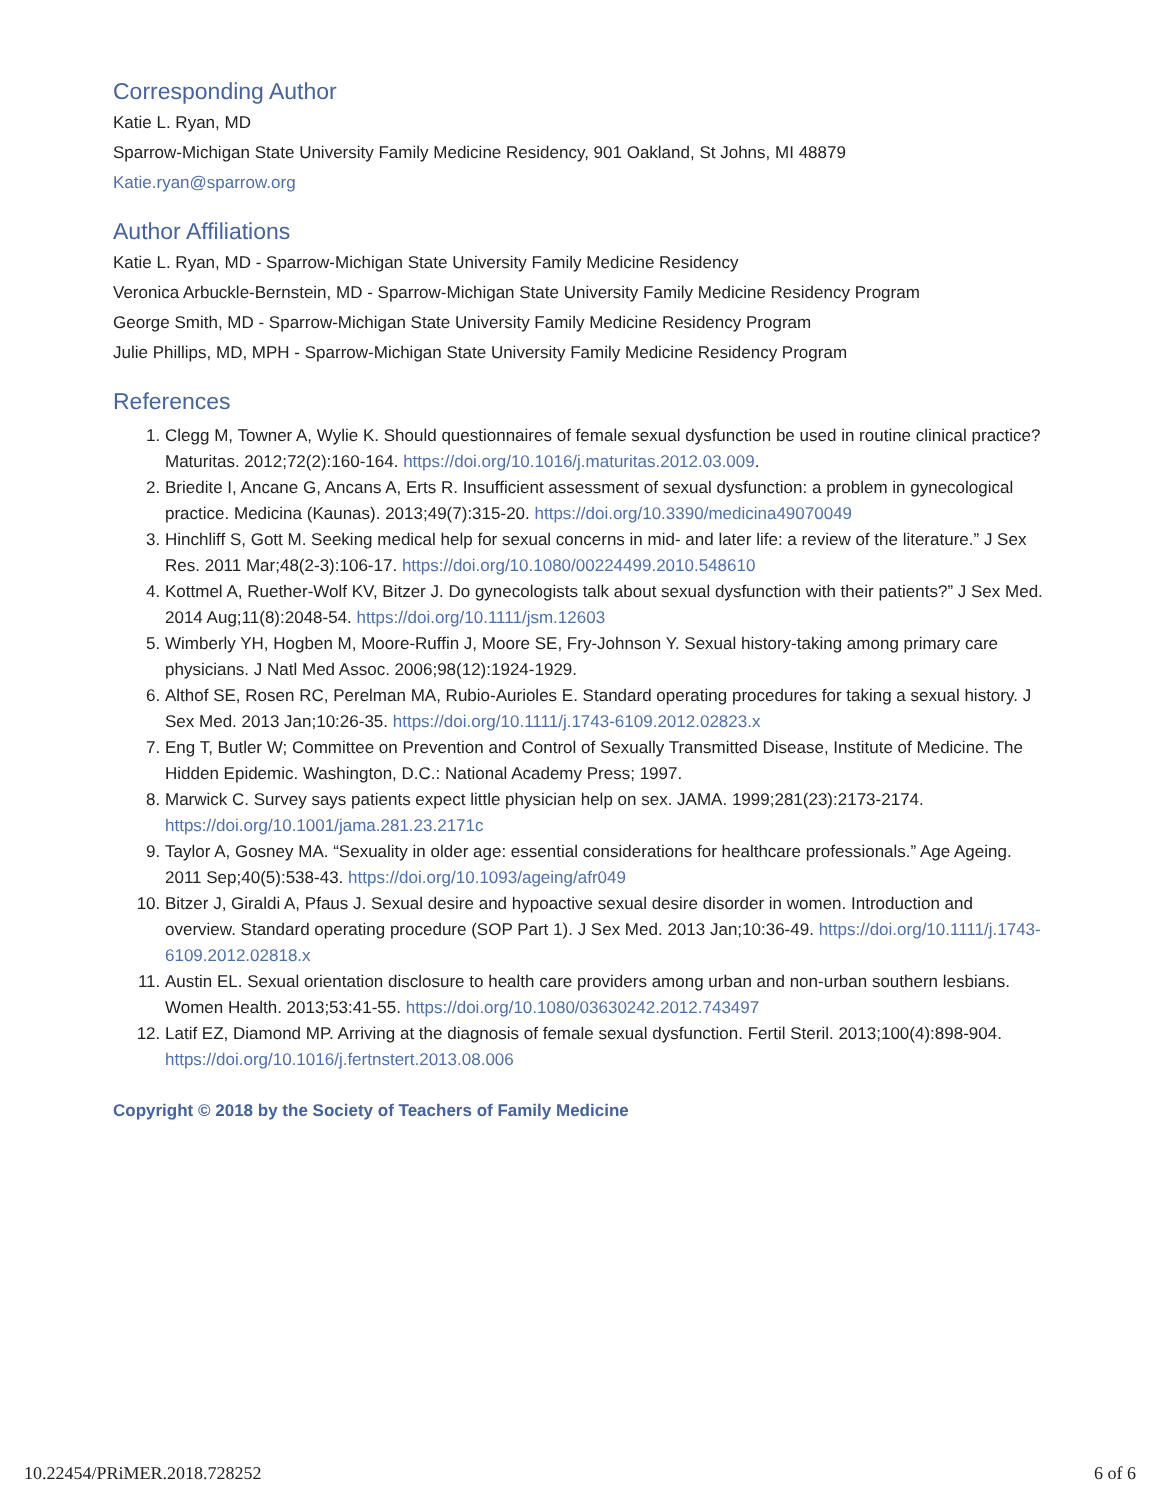Corresponding Author
Katie L. Ryan, MD
Sparrow-Michigan State University Family Medicine Residency, 901 Oakland, St Johns, MI 48879
Katie.ryan@sparrow.org
Author Affiliations
Katie L. Ryan, MD - Sparrow-Michigan State University Family Medicine Residency
Veronica Arbuckle-Bernstein, MD - Sparrow-Michigan State University Family Medicine Residency Program
George Smith, MD - Sparrow-Michigan State University Family Medicine Residency Program
Julie Phillips, MD, MPH - Sparrow-Michigan State University Family Medicine Residency Program
References
1. Clegg M, Towner A, Wylie K. Should questionnaires of female sexual dysfunction be used in routine clinical practice? Maturitas. 2012;72(2):160-164. https://doi.org/10.1016/j.maturitas.2012.03.009.
2. Briedite I, Ancane G, Ancans A, Erts R. Insufficient assessment of sexual dysfunction: a problem in gynecological practice. Medicina (Kaunas). 2013;49(7):315-20. https://doi.org/10.3390/medicina49070049
3. Hinchliff S, Gott M. Seeking medical help for sexual concerns in mid- and later life: a review of the literature.” J Sex Res. 2011 Mar;48(2-3):106-17. https://doi.org/10.1080/00224499.2010.548610
4. Kottmel A, Ruether-Wolf KV, Bitzer J. Do gynecologists talk about sexual dysfunction with their patients?” J Sex Med. 2014 Aug;11(8):2048-54. https://doi.org/10.1111/jsm.12603
5. Wimberly YH, Hogben M, Moore-Ruffin J, Moore SE, Fry-Johnson Y. Sexual history-taking among primary care physicians. J Natl Med Assoc. 2006;98(12):1924-1929.
6. Althof SE, Rosen RC, Perelman MA, Rubio-Aurioles E. Standard operating procedures for taking a sexual history. J Sex Med. 2013 Jan;10:26-35. https://doi.org/10.1111/j.1743-6109.2012.02823.x
7. Eng T, Butler W; Committee on Prevention and Control of Sexually Transmitted Disease, Institute of Medicine. The Hidden Epidemic. Washington, D.C.: National Academy Press; 1997.
8. Marwick C. Survey says patients expect little physician help on sex. JAMA. 1999;281(23):2173-2174. https://doi.org/10.1001/jama.281.23.2171c
9. Taylor A, Gosney MA. “Sexuality in older age: essential considerations for healthcare professionals.” Age Ageing. 2011 Sep;40(5):538-43. https://doi.org/10.1093/ageing/afr049
10. Bitzer J, Giraldi A, Pfaus J. Sexual desire and hypoactive sexual desire disorder in women. Introduction and overview. Standard operating procedure (SOP Part 1). J Sex Med. 2013 Jan;10:36-49. https://doi.org/10.1111/j.1743-6109.2012.02818.x
11. Austin EL. Sexual orientation disclosure to health care providers among urban and non-urban southern lesbians. Women Health. 2013;53:41-55. https://doi.org/10.1080/03630242.2012.743497
12. Latif EZ, Diamond MP. Arriving at the diagnosis of female sexual dysfunction. Fertil Steril. 2013;100(4):898-904. https://doi.org/10.1016/j.fertnstert.2013.08.006
Copyright © 2018 by the Society of Teachers of Family Medicine
10.22454/PRiMER.2018.728252 6 of 6